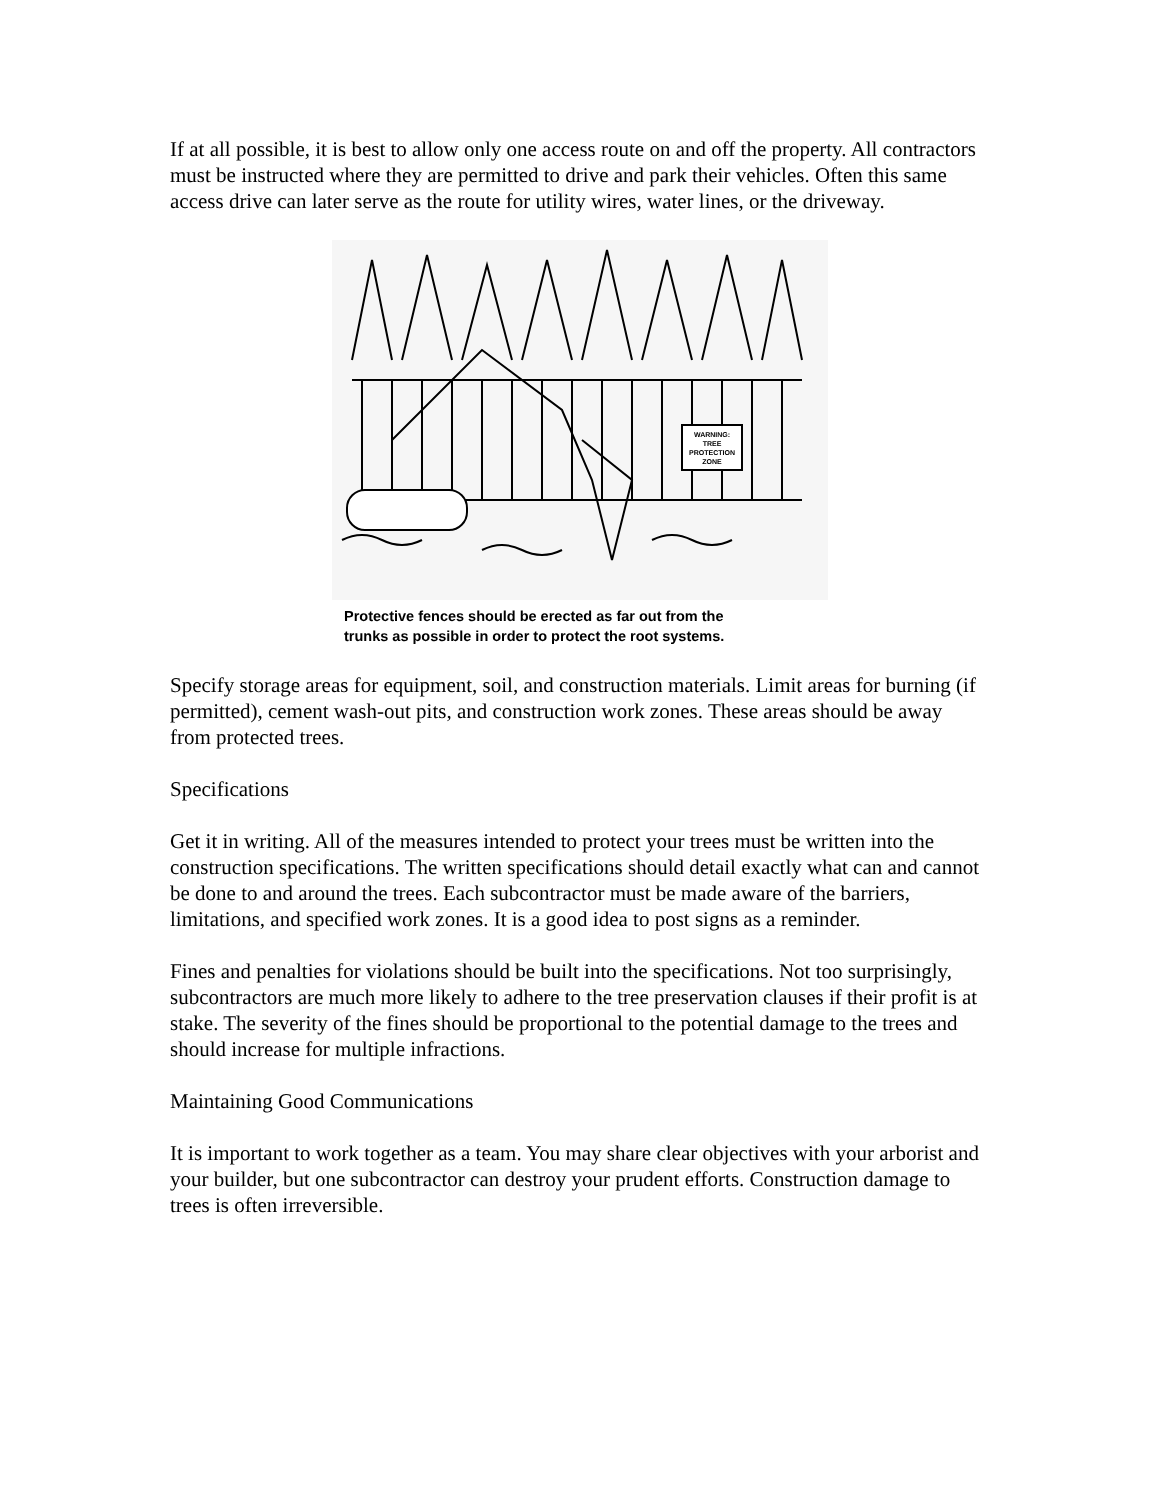If at all possible, it is best to allow only one access route on and off the property. All contractors must be instructed where they are permitted to drive and park their vehicles. Often this same access drive can later serve as the route for utility wires, water lines, or the driveway.
WARNING:
TREE
PROTECTION
ZONE
Protective fences should be erected as far out from the
trunks as possible in order to protect the root systems.
Specify storage areas for equipment, soil, and construction materials. Limit areas for burning (if permitted), cement wash-out pits, and construction work zones. These areas should be away from protected trees.
Specifications
Get it in writing. All of the measures intended to protect your trees must be written into the construction specifications. The written specifications should detail exactly what can and cannot be done to and around the trees. Each subcontractor must be made aware of the barriers, limitations, and specified work zones. It is a good idea to post signs as a reminder.
Fines and penalties for violations should be built into the specifications. Not too surprisingly, subcontractors are much more likely to adhere to the tree preservation clauses if their profit is at stake. The severity of the fines should be proportional to the potential damage to the trees and should increase for multiple infractions.
Maintaining Good Communications
It is important to work together as a team. You may share clear objectives with your arborist and your builder, but one subcontractor can destroy your prudent efforts. Construction damage to trees is often irreversible.